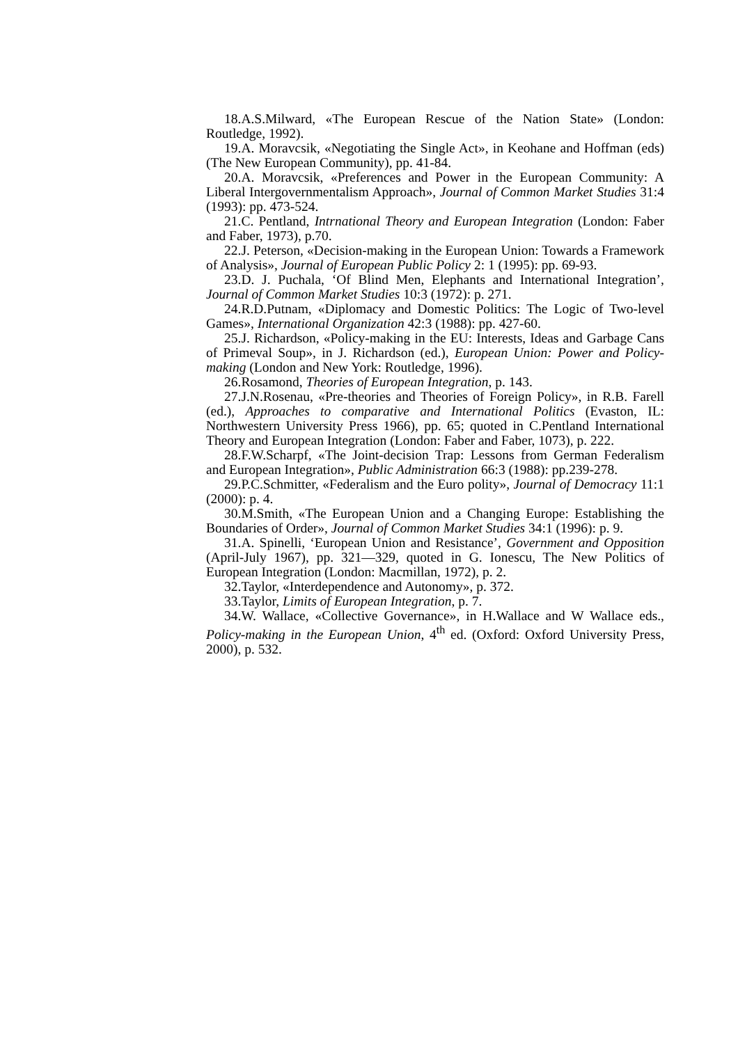18.A.S.Milward, «The European Rescue of the Nation State» (London: Routledge, 1992).
19.A. Moravcsik, «Negotiating the Single Act», in Keohane and Hoffman (eds) (The New European Community), pp. 41-84.
20.A. Moravcsik, «Preferences and Power in the European Community: A Liberal Intergovernmentalism Approach», Journal of Common Market Studies 31:4 (1993): pp. 473-524.
21.C. Pentland, Intrnational Theory and European Integration (London: Faber and Faber, 1973), p.70.
22.J. Peterson, «Decision-making in the European Union: Towards a Framework of Analysis», Journal of European Public Policy 2: 1 (1995): pp. 69-93.
23.D. J. Puchala, ‘Of Blind Men, Elephants and International Integration’, Journal of Common Market Studies 10:3 (1972): p. 271.
24.R.D.Putnam, «Diplomacy and Domestic Politics: The Logic of Two-level Games», International Organization 42:3 (1988): pp. 427-60.
25.J. Richardson, «Policy-making in the EU: Interests, Ideas and Garbage Cans of Primeval Soup», in J. Richardson (ed.), European Union: Power and Policy-making (London and New York: Routledge, 1996).
26.Rosamond, Theories of European Integration, p. 143.
27.J.N.Rosenau, «Pre-theories and Theories of Foreign Policy», in R.B. Farell (ed.), Approaches to comparative and International Politics (Evaston, IL: Northwestern University Press 1966), pp. 65; quoted in C.Pentland International Theory and European Integration (London: Faber and Faber, 1073), p. 222.
28.F.W.Scharpf, «The Joint-decision Trap: Lessons from German Federalism and European Integration», Public Administration 66:3 (1988): pp.239-278.
29.P.C.Schmitter, «Federalism and the Euro polity», Journal of Democracy 11:1 (2000): p. 4.
30.M.Smith, «The European Union and a Changing Europe: Establishing the Boundaries of Order», Journal of Common Market Studies 34:1 (1996): p. 9.
31.A. Spinelli, ‘European Union and Resistance’, Government and Opposition (April-July 1967), pp. 321—329, quoted in G. Ionescu, The New Politics of European Integration (London: Macmillan, 1972), p. 2.
32.Taylor, «Interdependence and Autonomy», p. 372.
33.Taylor, Limits of European Integration, p. 7.
34.W. Wallace, «Collective Governance», in H.Wallace and W Wallace eds., Policy-making in the European Union, 4<sup>th</sup> ed. (Oxford: Oxford University Press, 2000), p. 532.